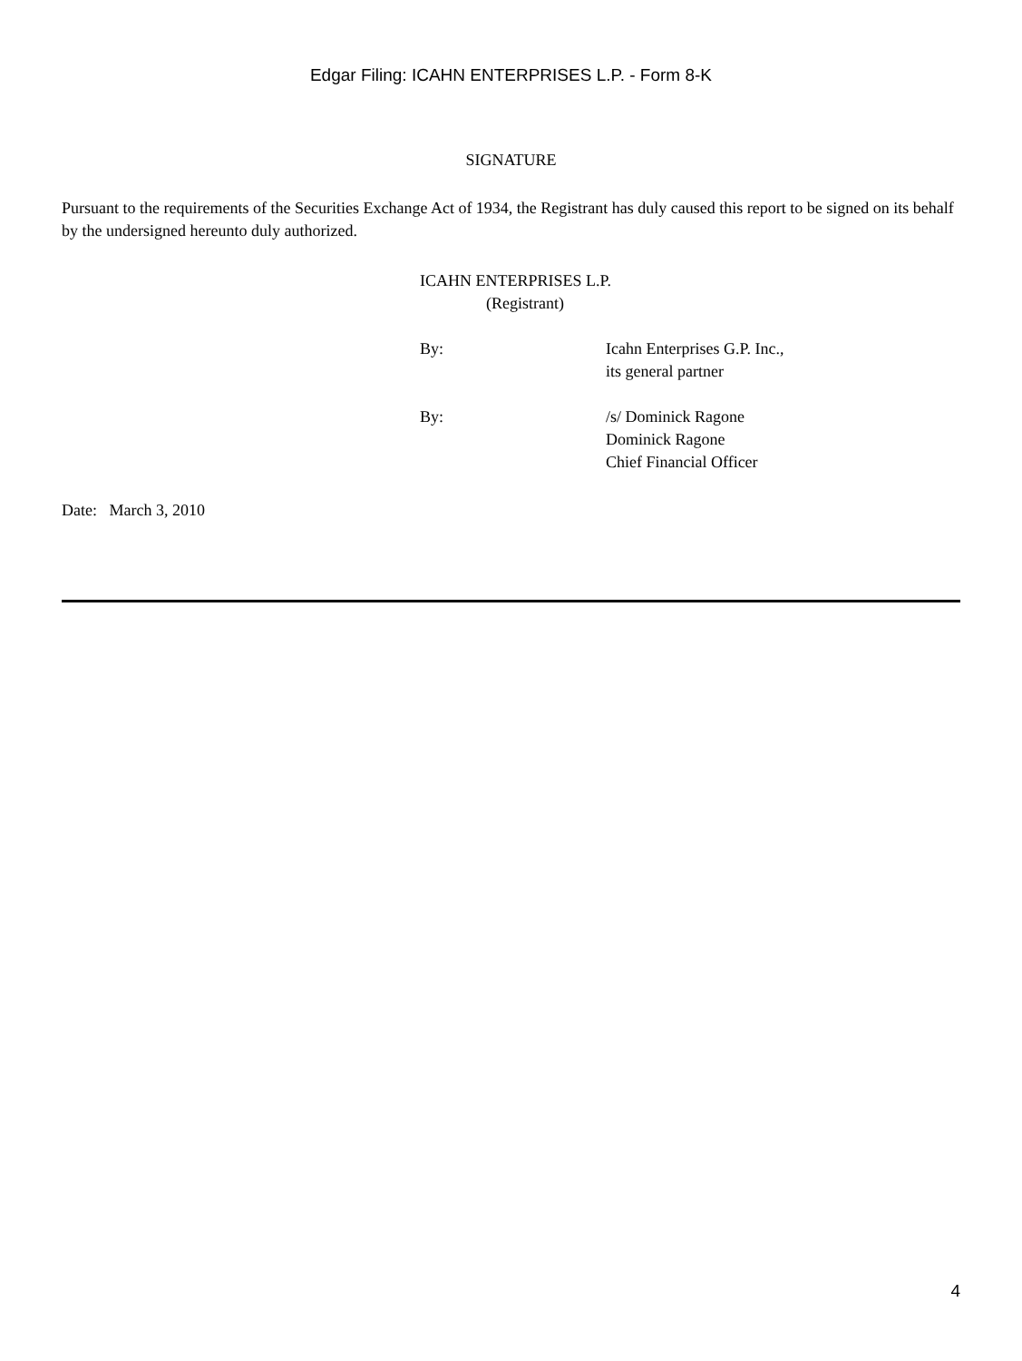Edgar Filing: ICAHN ENTERPRISES L.P. - Form 8-K
SIGNATURE
Pursuant to the requirements of the Securities Exchange Act of 1934, the Registrant has duly caused this report to be signed on its behalf by the undersigned hereunto duly authorized.
ICAHN ENTERPRISES L.P.
(Registrant)
By: Icahn Enterprises G.P. Inc.,
its general partner
By: /s/ Dominick Ragone
Dominick Ragone
Chief Financial Officer
Date: March 3, 2010
4